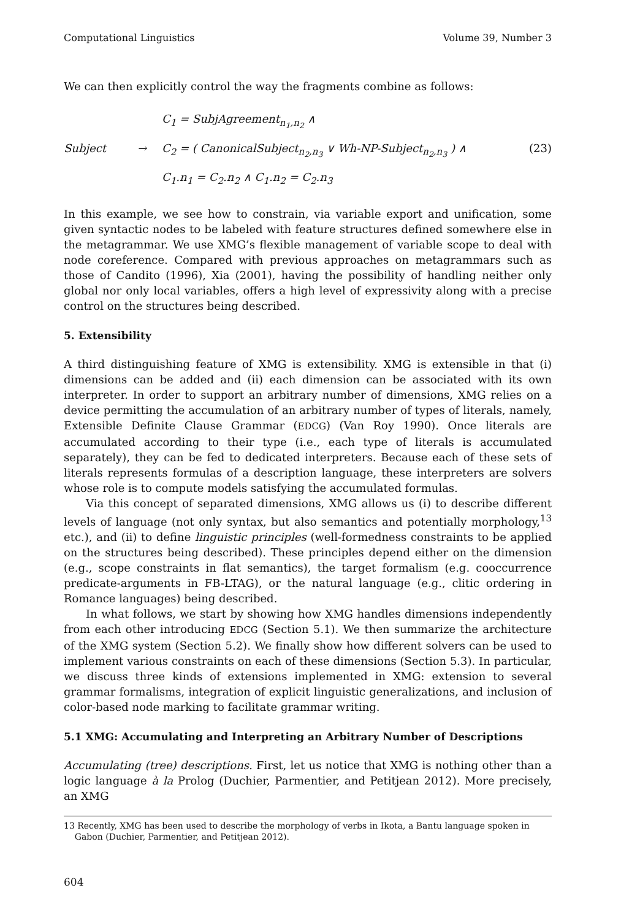Computational Linguistics Volume 39, Number 3
We can then explicitly control the way the fragments combine as follows:
C<sub>1</sub> = SubjAgreement<sub>n<sub>1</sub>,n<sub>2</sub></sub> ∧ Subject → C<sub>2</sub> = ( CanonicalSubject<sub>n<sub>2</sub>,n<sub>3</sub></sub> ∨ Wh-NP-Subject<sub>n<sub>2</sub>,n<sub>3</sub></sub> ) ∧ (23) C<sub>1</sub>.n<sub>1</sub> = C<sub>2</sub>.n<sub>2</sub> ∧ C<sub>1</sub>.n<sub>2</sub> = C<sub>2</sub>.n<sub>3</sub>
In this example, we see how to constrain, via variable export and unification, some given syntactic nodes to be labeled with feature structures defined somewhere else in the metagrammar. We use XMG’s flexible management of variable scope to deal with node coreference. Compared with previous approaches on metagrammars such as those of Candito (1996), Xia (2001), having the possibility of handling neither only global nor only local variables, offers a high level of expressivity along with a precise control on the structures being described.
5. Extensibility
A third distinguishing feature of XMG is extensibility. XMG is extensible in that (i) dimensions can be added and (ii) each dimension can be associated with its own interpreter. In order to support an arbitrary number of dimensions, XMG relies on a device permitting the accumulation of an arbitrary number of types of literals, namely, Extensible Definite Clause Grammar (EDCG) (Van Roy 1990). Once literals are accumulated according to their type (i.e., each type of literals is accumulated separately), they can be fed to dedicated interpreters. Because each of these sets of literals represents formulas of a description language, these interpreters are solvers whose role is to compute models satisfying the accumulated formulas.
Via this concept of separated dimensions, XMG allows us (i) to describe different levels of language (not only syntax, but also semantics and potentially morphology,<sup>13</sup> etc.), and (ii) to define linguistic principles (well-formedness constraints to be applied on the structures being described). These principles depend either on the dimension (e.g., scope constraints in flat semantics), the target formalism (e.g. cooccurrence predicate-arguments in FB-LTAG), or the natural language (e.g., clitic ordering in Romance languages) being described.
In what follows, we start by showing how XMG handles dimensions independently from each other introducing EDCG (Section 5.1). We then summarize the architecture of the XMG system (Section 5.2). We finally show how different solvers can be used to implement various constraints on each of these dimensions (Section 5.3). In particular, we discuss three kinds of extensions implemented in XMG: extension to several grammar formalisms, integration of explicit linguistic generalizations, and inclusion of color-based node marking to facilitate grammar writing.
5.1 XMG: Accumulating and Interpreting an Arbitrary Number of Descriptions
Accumulating (tree) descriptions. First, let us notice that XMG is nothing other than a logic language à la Prolog (Duchier, Parmentier, and Petitjean 2012). More precisely, an XMG
13 Recently, XMG has been used to describe the morphology of verbs in Ikota, a Bantu language spoken in
Gabon (Duchier, Parmentier, and Petitjean 2012).
604